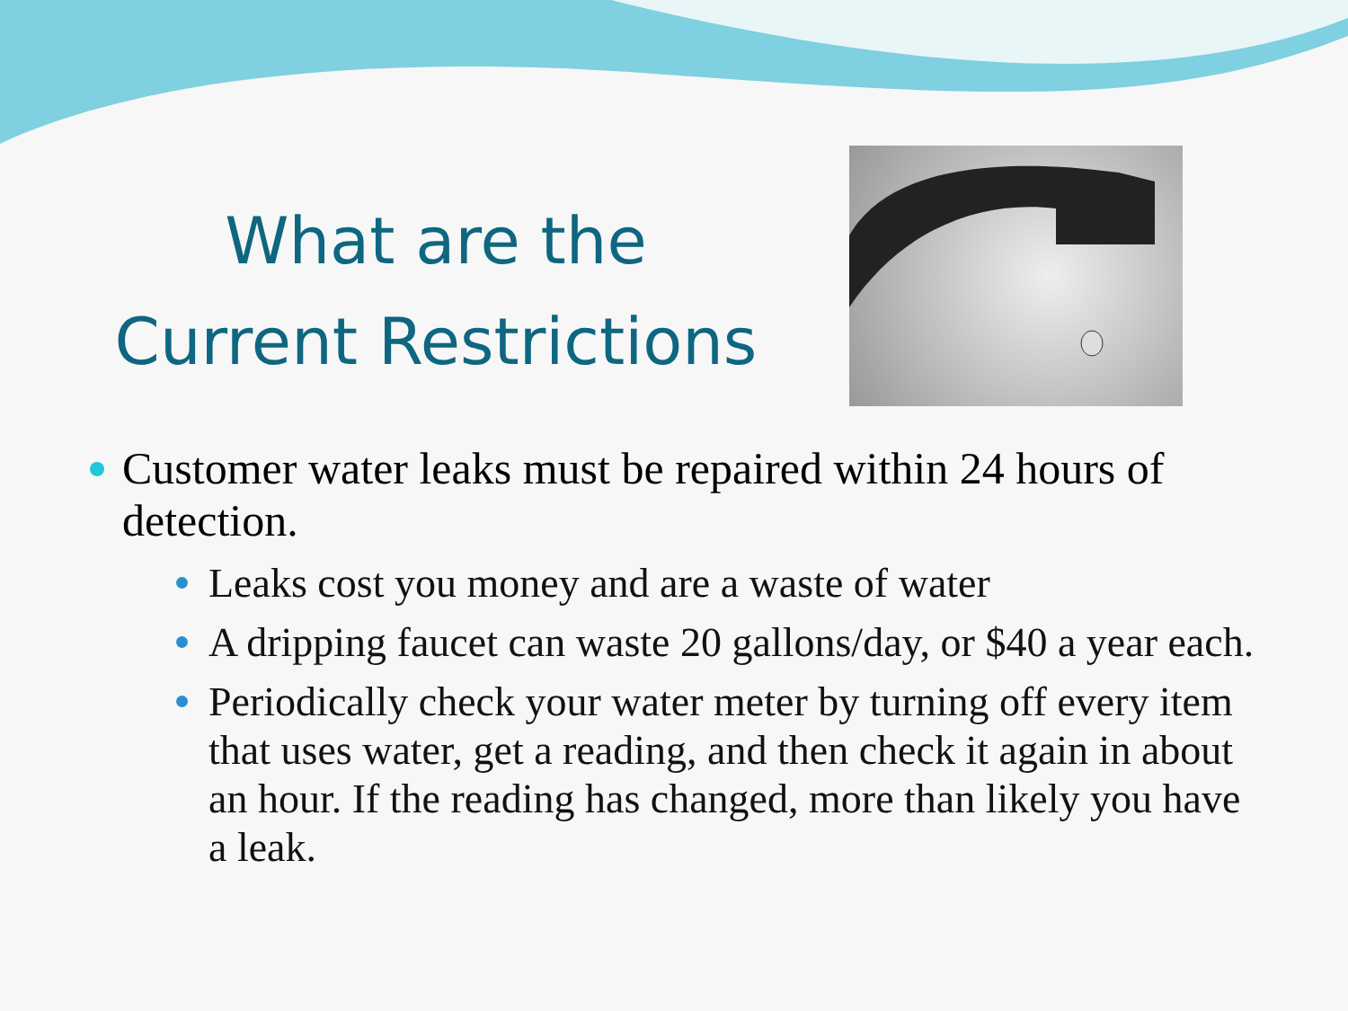What are the
Current Restrictions
Customer water leaks must be repaired within 24 hours of detection.
Leaks cost you money and are a waste of water
A dripping faucet can waste 20 gallons/day, or $40 a year each.
Periodically check your water meter by turning off every item that uses water, get a reading, and then check it again in about an hour. If the reading has changed, more than likely you have a leak.